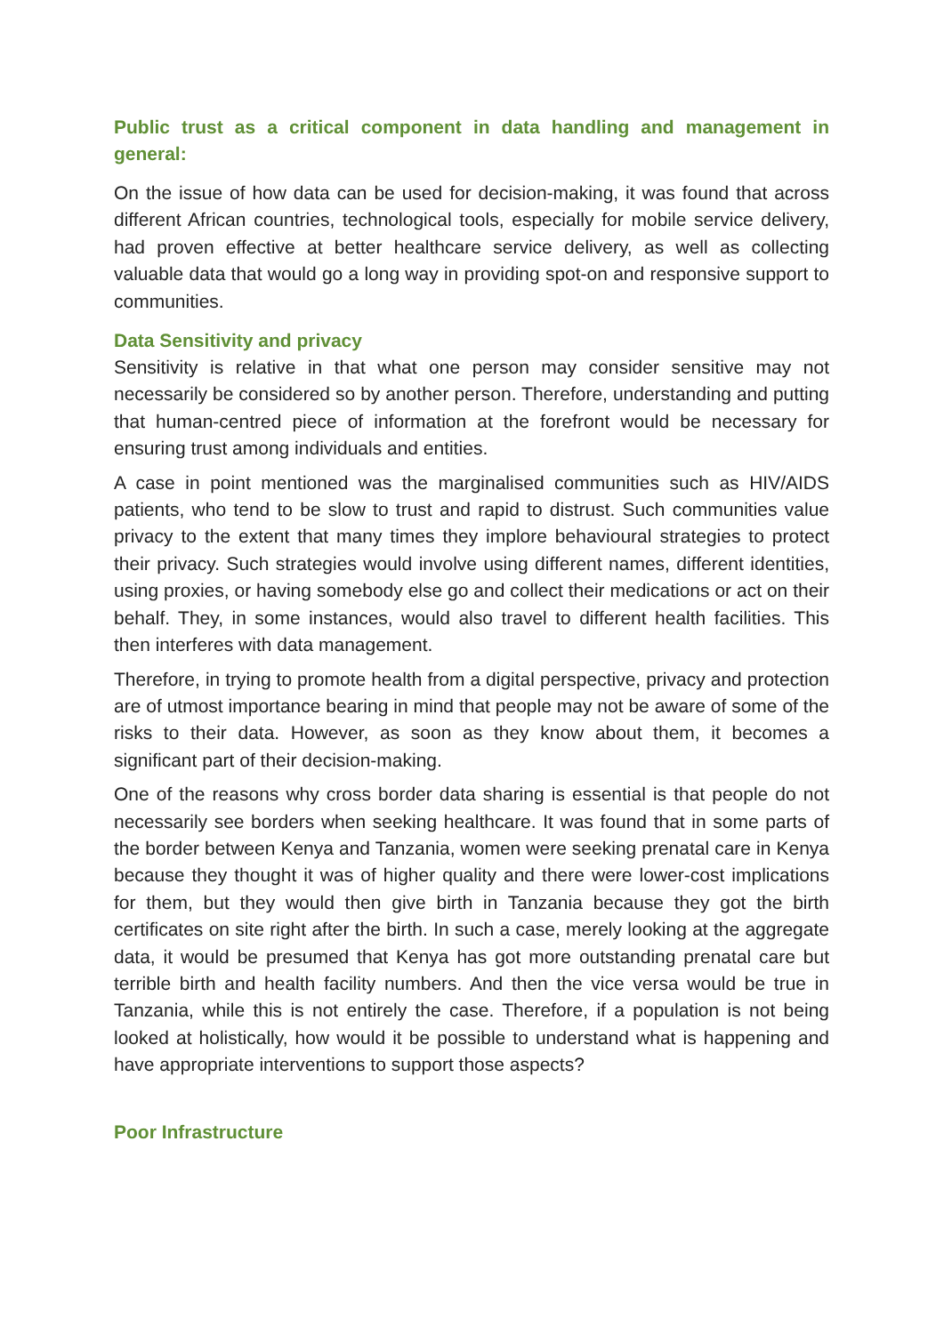Public trust as a critical component in data handling and management in general:
On the issue of how data can be used for decision-making, it was found that across different African countries, technological tools, especially for mobile service delivery, had proven effective at better healthcare service delivery, as well as collecting valuable data that would go a long way in providing spot-on and responsive support to communities.
Data Sensitivity and privacy
Sensitivity is relative in that what one person may consider sensitive may not necessarily be considered so by another person. Therefore, understanding and putting that human-centred piece of information at the forefront would be necessary for ensuring trust among individuals and entities.
A case in point mentioned was the marginalised communities such as HIV/AIDS patients, who tend to be slow to trust and rapid to distrust. Such communities value privacy to the extent that many times they implore behavioural strategies to protect their privacy. Such strategies would involve using different names, different identities, using proxies, or having somebody else go and collect their medications or act on their behalf. They, in some instances, would also travel to different health facilities. This then interferes with data management.
Therefore, in trying to promote health from a digital perspective, privacy and protection are of utmost importance bearing in mind that people may not be aware of some of the risks to their data. However, as soon as they know about them, it becomes a significant part of their decision-making.
One of the reasons why cross border data sharing is essential is that people do not necessarily see borders when seeking healthcare. It was found that in some parts of the border between Kenya and Tanzania, women were seeking prenatal care in Kenya because they thought it was of higher quality and there were lower-cost implications for them, but they would then give birth in Tanzania because they got the birth certificates on site right after the birth. In such a case, merely looking at the aggregate data, it would be presumed that Kenya has got more outstanding prenatal care but terrible birth and health facility numbers. And then the vice versa would be true in Tanzania, while this is not entirely the case. Therefore, if a population is not being looked at holistically, how would it be possible to understand what is happening and have appropriate interventions to support those aspects?
Poor Infrastructure